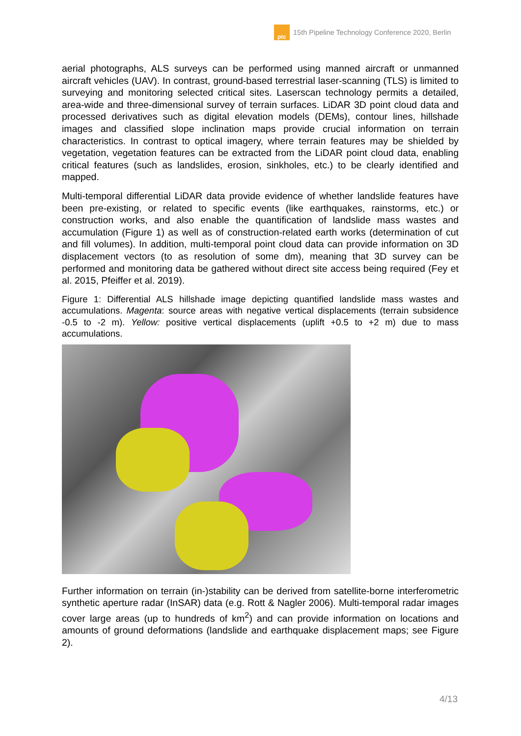ptc
15th Pipeline Technology Conference 2020, Berlin
aerial photographs, ALS surveys can be performed using manned aircraft or unmanned aircraft vehicles (UAV). In contrast, ground-based terrestrial laser-scanning (TLS) is limited to surveying and monitoring selected critical sites. Laserscan technology permits a detailed, area-wide and three-dimensional survey of terrain surfaces. LiDAR 3D point cloud data and processed derivatives such as digital elevation models (DEMs), contour lines, hillshade images and classified slope inclination maps provide crucial information on terrain characteristics. In contrast to optical imagery, where terrain features may be shielded by vegetation, vegetation features can be extracted from the LiDAR point cloud data, enabling critical features (such as landslides, erosion, sinkholes, etc.) to be clearly identified and mapped.
Multi-temporal differential LiDAR data provide evidence of whether landslide features have been pre-existing, or related to specific events (like earthquakes, rainstorms, etc.) or construction works, and also enable the quantification of landslide mass wastes and accumulation (Figure 1) as well as of construction-related earth works (determination of cut and fill volumes). In addition, multi-temporal point cloud data can provide information on 3D displacement vectors (to as resolution of some dm), meaning that 3D survey can be performed and monitoring data be gathered without direct site access being required (Fey et al. 2015, Pfeiffer et al. 2019).
Figure 1: Differential ALS hillshade image depicting quantified landslide mass wastes and accumulations. Magenta: source areas with negative vertical displacements (terrain subsidence -0.5 to -2 m). Yellow: positive vertical displacements (uplift +0.5 to +2 m) due to mass accumulations.
Further information on terrain (in-)stability can be derived from satellite-borne interferometric synthetic aperture radar (InSAR) data (e.g. Rott & Nagler 2006). Multi-temporal radar images cover large areas (up to hundreds of km<sup>2</sup>) and can provide information on locations and amounts of ground deformations (landslide and earthquake displacement maps; see Figure 2).
4/13